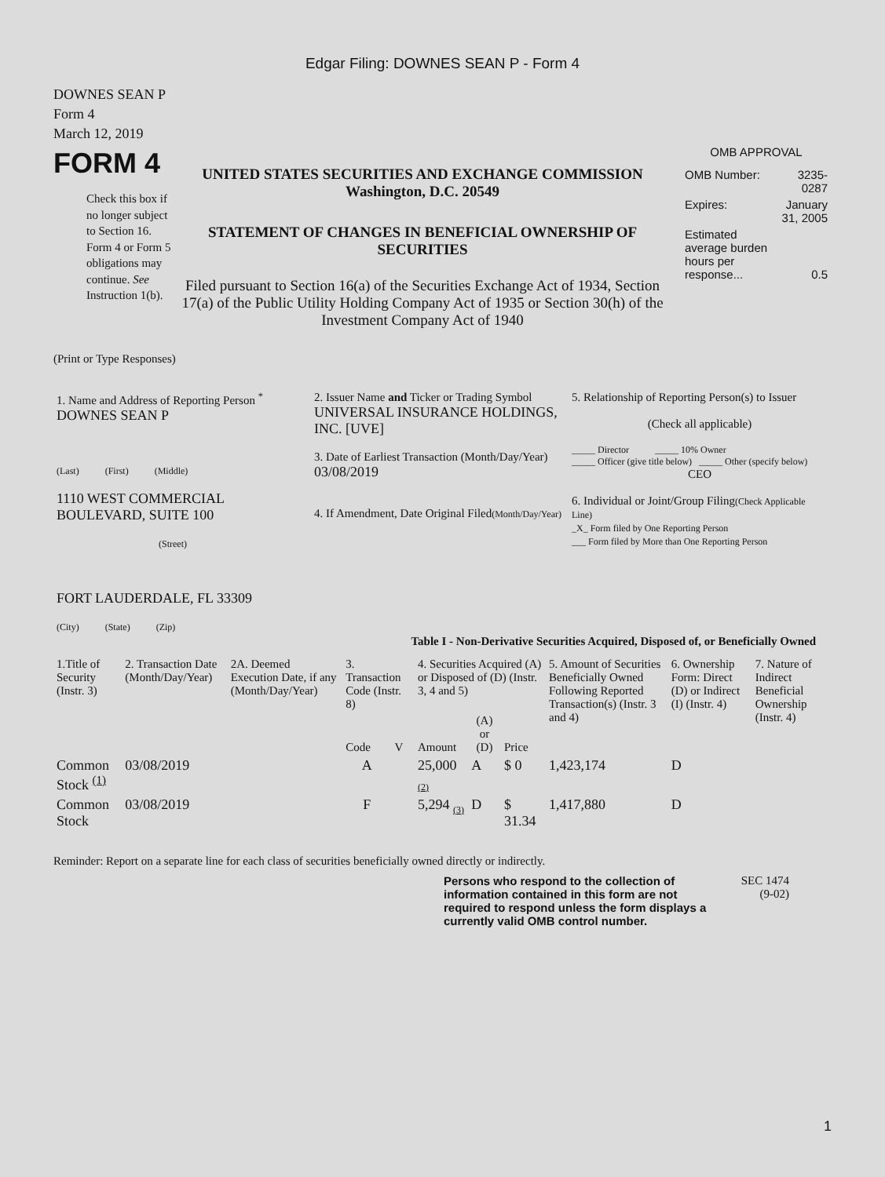Edgar Filing: DOWNES SEAN P - Form 4
DOWNES SEAN P
Form 4
March 12, 2019
FORM 4
Check this box if no longer subject to Section 16. Form 4 or Form 5 obligations may continue. See Instruction 1(b).
UNITED STATES SECURITIES AND EXCHANGE COMMISSION
Washington, D.C. 20549
STATEMENT OF CHANGES IN BENEFICIAL OWNERSHIP OF SECURITIES
Filed pursuant to Section 16(a) of the Securities Exchange Act of 1934, Section 17(a) of the Public Utility Holding Company Act of 1935 or Section 30(h) of the Investment Company Act of 1940
OMB APPROVAL
| OMB Number: | 3235-0287 |
| Expires: | January 31, 2005 |
| Estimated average burden hours per response... | 0.5 |
(Print or Type Responses)
| 1. Name and Address of Reporting Person <sup>*</sup> DOWNES SEAN P (Last) (First) (Middle) 1110 WEST COMMERCIAL BOULEVARD, SUITE 100 (Street) FORT LAUDERDALE, FL 33309 (City) (State) (Zip) | 2. Issuer Name and Ticker or Trading Symbol UNIVERSAL INSURANCE HOLDINGS, INC. [UVE] 3. Date of Earliest Transaction (Month/Day/Year) 03/08/2019 4. If Amendment, Date Original Filed (Month/Day/Year) | 5. Relationship of Reporting Person(s) to Issuer (Check all applicable) _____ Director _____ 10% Owner _____ Officer (give title below) _____ Other (specify below) CEO 6. Individual or Joint/Group Filing (Check Applicable Line) _X_ Form filed by One Reporting Person ___ Form filed by More than One Reporting Person |
Table I - Non-Derivative Securities Acquired, Disposed of, or Beneficially Owned
| 1.Title of Security (Instr. 3) | 2. Transaction Date (Month/Day/Year) | 2A. Deemed Execution Date, if any (Month/Day/Year) | 3. Transaction Code (Instr. 8) | | 4. Securities Acquired (A) or Disposed of (D) (Instr. 3, 4 and 5) | | | 5. Amount of Securities Beneficially Owned Following Reported Transaction(s) (Instr. 3 and 4) | 6. Ownership Form: Direct (D) or Indirect (I) (Instr. 4) | 7. Nature of Indirect Beneficial Ownership (Instr. 4) |
| | | | Code | V | Amount | (A) or (D) | Price | | | |
| Common Stock <sup>(1)</sup> | 03/08/2019 | | A | | 25,000 <sub>(2)</sub> | A | $ 0 | 1,423,174 | D | |
| Common Stock | 03/08/2019 | | F | | 5,294 <sub>(3)</sub> | D | $ 31.34 | 1,417,880 | D | |
Reminder: Report on a separate line for each class of securities beneficially owned directly or indirectly.
Persons who respond to the collection of information contained in this form are not required to respond unless the form displays a currently valid OMB control number.
SEC 1474
(9-02)
1